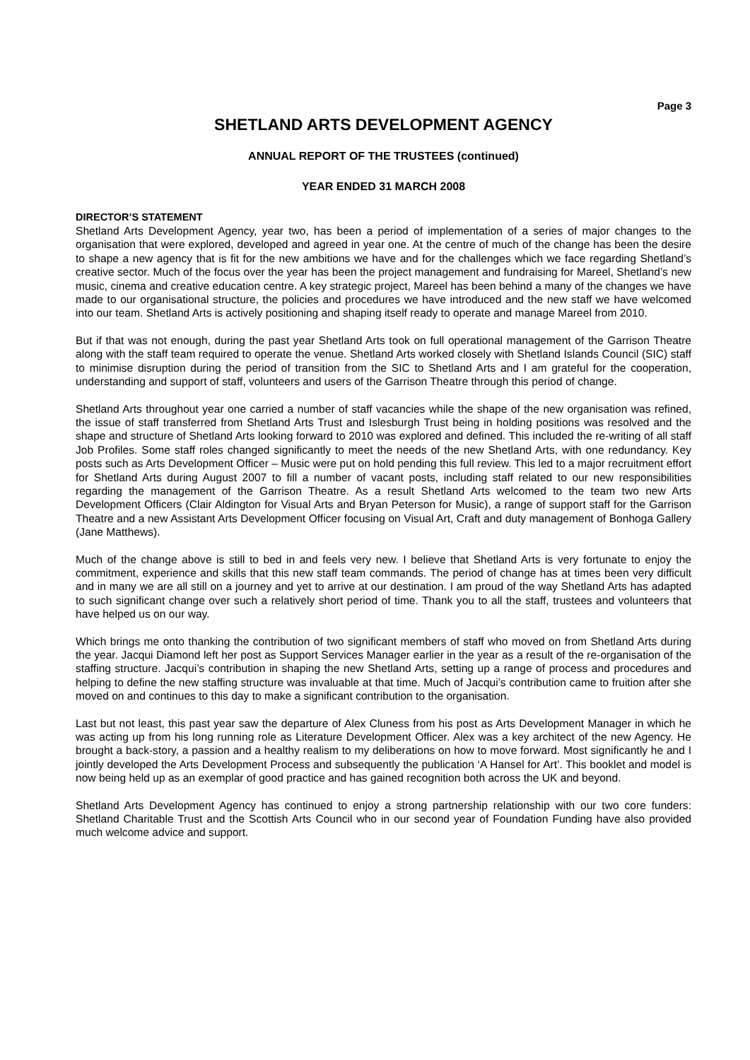Page 3
SHETLAND ARTS DEVELOPMENT AGENCY
ANNUAL REPORT OF THE TRUSTEES (continued)
YEAR ENDED 31 MARCH 2008
DIRECTOR’S STATEMENT
Shetland Arts Development Agency, year two, has been a period of implementation of a series of major changes to the organisation that were explored, developed and agreed in year one. At the centre of much of the change has been the desire to shape a new agency that is fit for the new ambitions we have and for the challenges which we face regarding Shetland’s creative sector. Much of the focus over the year has been the project management and fundraising for Mareel, Shetland’s new music, cinema and creative education centre. A key strategic project, Mareel has been behind a many of the changes we have made to our organisational structure, the policies and procedures we have introduced and the new staff we have welcomed into our team. Shetland Arts is actively positioning and shaping itself ready to operate and manage Mareel from 2010.
But if that was not enough, during the past year Shetland Arts took on full operational management of the Garrison Theatre along with the staff team required to operate the venue. Shetland Arts worked closely with Shetland Islands Council (SIC) staff to minimise disruption during the period of transition from the SIC to Shetland Arts and I am grateful for the cooperation, understanding and support of staff, volunteers and users of the Garrison Theatre through this period of change.
Shetland Arts throughout year one carried a number of staff vacancies while the shape of the new organisation was refined, the issue of staff transferred from Shetland Arts Trust and Islesburgh Trust being in holding positions was resolved and the shape and structure of Shetland Arts looking forward to 2010 was explored and defined. This included the re-writing of all staff Job Profiles. Some staff roles changed significantly to meet the needs of the new Shetland Arts, with one redundancy. Key posts such as Arts Development Officer – Music were put on hold pending this full review. This led to a major recruitment effort for Shetland Arts during August 2007 to fill a number of vacant posts, including staff related to our new responsibilities regarding the management of the Garrison Theatre. As a result Shetland Arts welcomed to the team two new Arts Development Officers (Clair Aldington for Visual Arts and Bryan Peterson for Music), a range of support staff for the Garrison Theatre and a new Assistant Arts Development Officer focusing on Visual Art, Craft and duty management of Bonhoga Gallery (Jane Matthews).
Much of the change above is still to bed in and feels very new. I believe that Shetland Arts is very fortunate to enjoy the commitment, experience and skills that this new staff team commands. The period of change has at times been very difficult and in many we are all still on a journey and yet to arrive at our destination. I am proud of the way Shetland Arts has adapted to such significant change over such a relatively short period of time. Thank you to all the staff, trustees and volunteers that have helped us on our way.
Which brings me onto thanking the contribution of two significant members of staff who moved on from Shetland Arts during the year. Jacqui Diamond left her post as Support Services Manager earlier in the year as a result of the re-organisation of the staffing structure. Jacqui’s contribution in shaping the new Shetland Arts, setting up a range of process and procedures and helping to define the new staffing structure was invaluable at that time. Much of Jacqui’s contribution came to fruition after she moved on and continues to this day to make a significant contribution to the organisation.
Last but not least, this past year saw the departure of Alex Cluness from his post as Arts Development Manager in which he was acting up from his long running role as Literature Development Officer. Alex was a key architect of the new Agency. He brought a back-story, a passion and a healthy realism to my deliberations on how to move forward. Most significantly he and I jointly developed the Arts Development Process and subsequently the publication ‘A Hansel for Art’. This booklet and model is now being held up as an exemplar of good practice and has gained recognition both across the UK and beyond.
Shetland Arts Development Agency has continued to enjoy a strong partnership relationship with our two core funders: Shetland Charitable Trust and the Scottish Arts Council who in our second year of Foundation Funding have also provided much welcome advice and support.